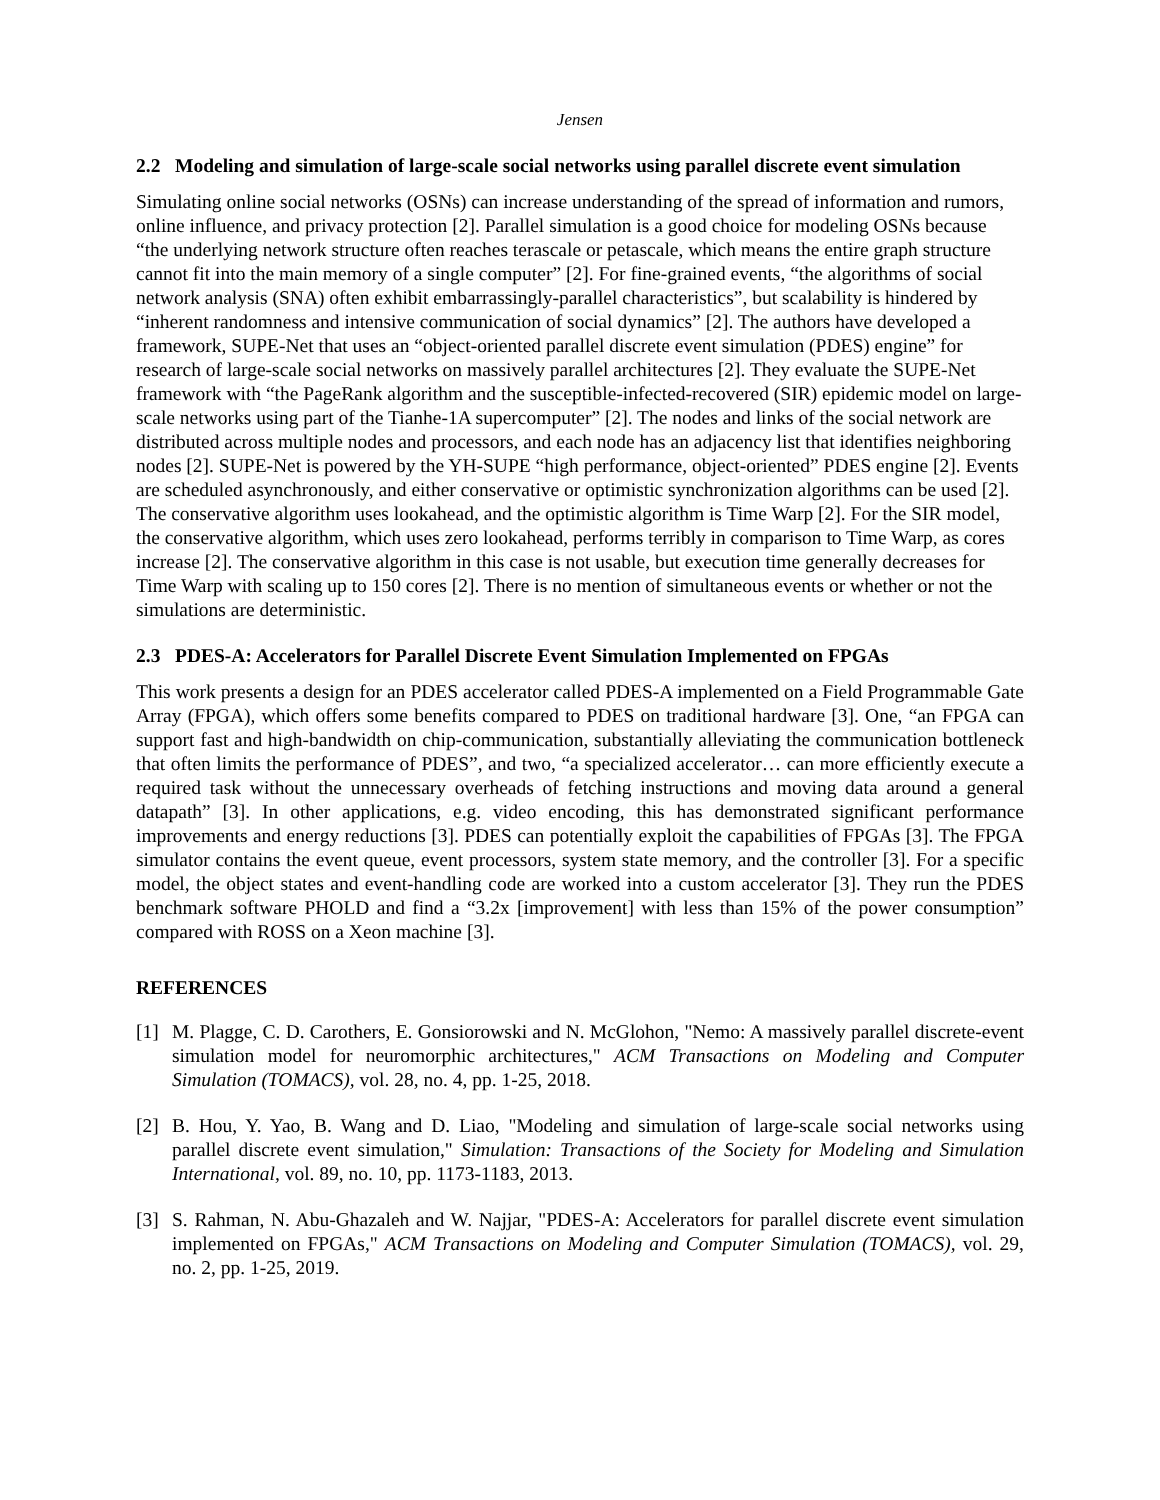Jensen
2.2 Modeling and simulation of large-scale social networks using parallel discrete event simulation
Simulating online social networks (OSNs) can increase understanding of the spread of information and rumors, online influence, and privacy protection [2]. Parallel simulation is a good choice for modeling OSNs because “the underlying network structure often reaches terascale or petascale, which means the entire graph structure cannot fit into the main memory of a single computer” [2]. For fine-grained events, “the algorithms of social network analysis (SNA) often exhibit embarrassingly-parallel characteristics”, but scalability is hindered by “inherent randomness and intensive communication of social dynamics” [2]. The authors have developed a framework, SUPE-Net that uses an “object-oriented parallel discrete event simulation (PDES) engine” for research of large-scale social networks on massively parallel architectures [2]. They evaluate the SUPE-Net framework with “the PageRank algorithm and the susceptible-infected-recovered (SIR) epidemic model on large-scale networks using part of the Tianhe-1A supercomputer” [2]. The nodes and links of the social network are distributed across multiple nodes and processors, and each node has an adjacency list that identifies neighboring nodes [2]. SUPE-Net is powered by the YH-SUPE “high performance, object-oriented” PDES engine [2]. Events are scheduled asynchronously, and either conservative or optimistic synchronization algorithms can be used [2]. The conservative algorithm uses lookahead, and the optimistic algorithm is Time Warp [2]. For the SIR model, the conservative algorithm, which uses zero lookahead, performs terribly in comparison to Time Warp, as cores increase [2]. The conservative algorithm in this case is not usable, but execution time generally decreases for Time Warp with scaling up to 150 cores [2]. There is no mention of simultaneous events or whether or not the simulations are deterministic.
2.3 PDES-A: Accelerators for Parallel Discrete Event Simulation Implemented on FPGAs
This work presents a design for an PDES accelerator called PDES-A implemented on a Field Programmable Gate Array (FPGA), which offers some benefits compared to PDES on traditional hardware [3]. One, “an FPGA can support fast and high-bandwidth on chip-communication, substantially alleviating the communication bottleneck that often limits the performance of PDES”, and two, “a specialized accelerator… can more efficiently execute a required task without the unnecessary overheads of fetching instructions and moving data around a general datapath” [3]. In other applications, e.g. video encoding, this has demonstrated significant performance improvements and energy reductions [3]. PDES can potentially exploit the capabilities of FPGAs [3]. The FPGA simulator contains the event queue, event processors, system state memory, and the controller [3]. For a specific model, the object states and event-handling code are worked into a custom accelerator [3]. They run the PDES benchmark software PHOLD and find a “3.2x [improvement] with less than 15% of the power consumption” compared with ROSS on a Xeon machine [3].
REFERENCES
[1] M. Plagge, C. D. Carothers, E. Gonsiorowski and N. McGlohon, "Nemo: A massively parallel discrete-event simulation model for neuromorphic architectures," ACM Transactions on Modeling and Computer Simulation (TOMACS), vol. 28, no. 4, pp. 1-25, 2018.
[2] B. Hou, Y. Yao, B. Wang and D. Liao, "Modeling and simulation of large-scale social networks using parallel discrete event simulation," Simulation: Transactions of the Society for Modeling and Simulation International, vol. 89, no. 10, pp. 1173-1183, 2013.
[3] S. Rahman, N. Abu-Ghazaleh and W. Najjar, "PDES-A: Accelerators for parallel discrete event simulation implemented on FPGAs," ACM Transactions on Modeling and Computer Simulation (TOMACS), vol. 29, no. 2, pp. 1-25, 2019.